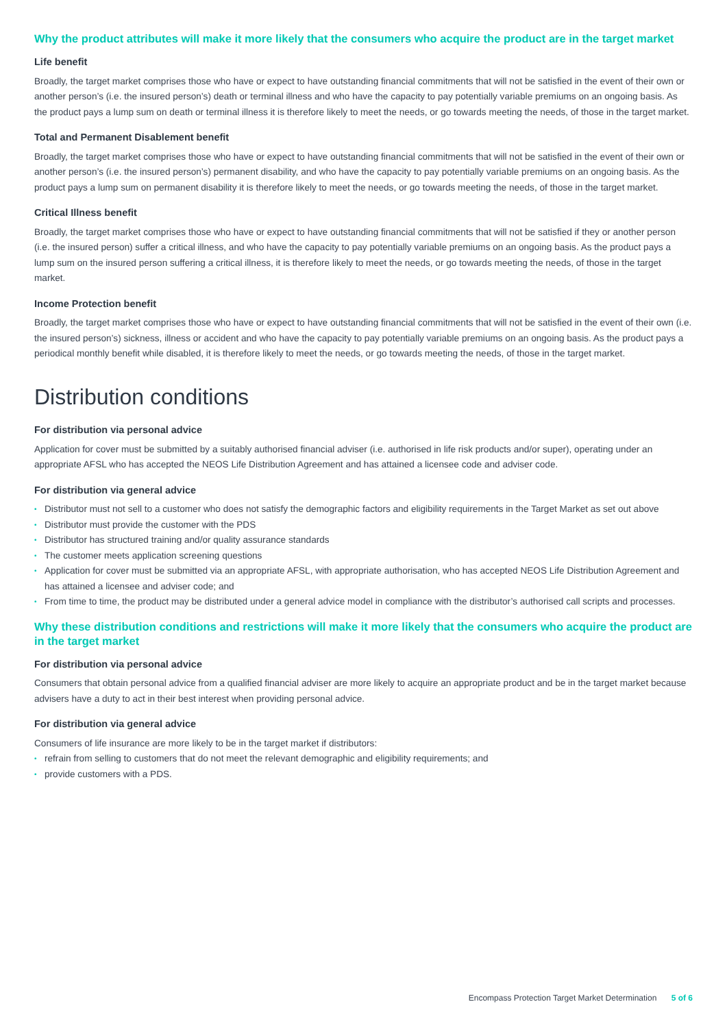Why the product attributes will make it more likely that the consumers who acquire the product are in the target market
Life benefit
Broadly, the target market comprises those who have or expect to have outstanding financial commitments that will not be satisfied in the event of their own or another person’s (i.e. the insured person’s) death or terminal illness and who have the capacity to pay potentially variable premiums on an ongoing basis. As the product pays a lump sum on death or terminal illness it is therefore likely to meet the needs, or go towards meeting the needs, of those in the target market.
Total and Permanent Disablement benefit
Broadly, the target market comprises those who have or expect to have outstanding financial commitments that will not be satisfied in the event of their own or another person’s (i.e. the insured person’s) permanent disability, and who have the capacity to pay potentially variable premiums on an ongoing basis. As the product pays a lump sum on permanent disability it is therefore likely to meet the needs, or go towards meeting the needs, of those in the target market.
Critical Illness benefit
Broadly, the target market comprises those who have or expect to have outstanding financial commitments that will not be satisfied if they or another person (i.e. the insured person) suffer a critical illness, and who have the capacity to pay potentially variable premiums on an ongoing basis. As the product pays a lump sum on the insured person suffering a critical illness, it is therefore likely to meet the needs, or go towards meeting the needs, of those in the target market.
Income Protection benefit
Broadly, the target market comprises those who have or expect to have outstanding financial commitments that will not be satisfied in the event of their own (i.e. the insured person’s) sickness, illness or accident and who have the capacity to pay potentially variable premiums on an ongoing basis. As the product pays a periodical monthly benefit while disabled, it is therefore likely to meet the needs, or go towards meeting the needs, of those in the target market.
Distribution conditions
For distribution via personal advice
Application for cover must be submitted by a suitably authorised financial adviser (i.e. authorised in life risk products and/or super), operating under an appropriate AFSL who has accepted the NEOS Life Distribution Agreement and has attained a licensee code and adviser code.
For distribution via general advice
• Distributor must not sell to a customer who does not satisfy the demographic factors and eligibility requirements in the Target Market as set out above
• Distributor must provide the customer with the PDS
• Distributor has structured training and/or quality assurance standards
• The customer meets application screening questions
• Application for cover must be submitted via an appropriate AFSL, with appropriate authorisation, who has accepted NEOS Life Distribution Agreement and has attained a licensee and adviser code; and
• From time to time, the product may be distributed under a general advice model in compliance with the distributor’s authorised call scripts and processes.
Why these distribution conditions and restrictions will make it more likely that the consumers who acquire the product are in the target market
For distribution via personal advice
Consumers that obtain personal advice from a qualified financial adviser are more likely to acquire an appropriate product and be in the target market because advisers have a duty to act in their best interest when providing personal advice.
For distribution via general advice
Consumers of life insurance are more likely to be in the target market if distributors:
• refrain from selling to customers that do not meet the relevant demographic and eligibility requirements; and
• provide customers with a PDS.
Encompass Protection Target Market Determination 5 of 6